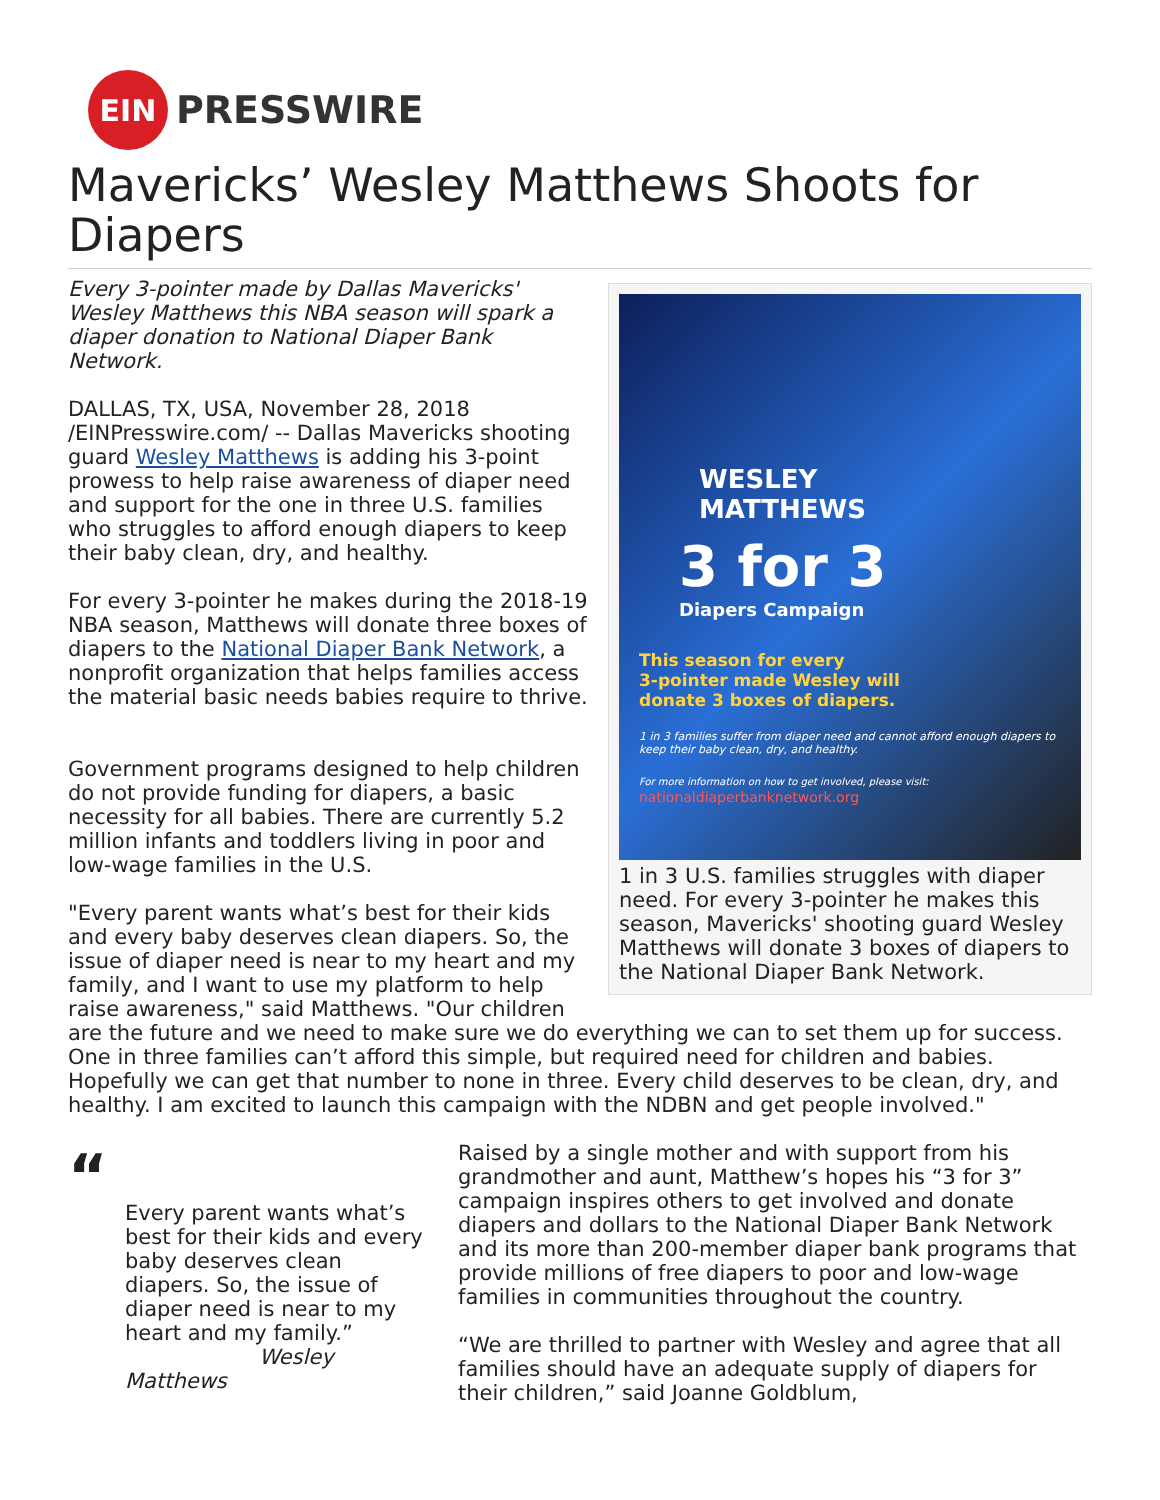EIN
PRESSWIRE
Mavericks’ Wesley Matthews Shoots for Diapers
WESLEY
MATTHEWS
3 for 3
Diapers Campaign
This season for every
3-pointer made Wesley will
donate 3 boxes of diapers.
1 in 3 families suffer from diaper need and cannot afford enough diapers to keep their baby clean, dry, and healthy.
For more information on how to get involved, please visit:
nationaldiaperbanknetwork.org
1 in 3 U.S. families struggles with diaper need. For every 3-pointer he makes this season, Mavericks' shooting guard Wesley Matthews will donate 3 boxes of diapers to the National Diaper Bank Network.
Every 3-pointer made by Dallas Mavericks' Wesley Matthews this NBA season will spark a diaper donation to National Diaper Bank Network.
DALLAS, TX, USA, November 28, 2018 /EINPresswire.com/ -- Dallas Mavericks shooting guard Wesley Matthews is adding his 3-point prowess to help raise awareness of diaper need and support for the one in three U.S. families who struggles to afford enough diapers to keep their baby clean, dry, and healthy.
For every 3-pointer he makes during the 2018-19 NBA season, Matthews will donate three boxes of diapers to the National Diaper Bank Network, a nonprofit organization that helps families access the material basic needs babies require to thrive.
Government programs designed to help children do not provide funding for diapers, a basic necessity for all babies. There are currently 5.2 million infants and toddlers living in poor and low-wage families in the U.S.
"Every parent wants what’s best for their kids and every baby deserves clean diapers. So, the issue of diaper need is near to my heart and my family, and I want to use my platform to help raise awareness," said Matthews. "Our children are the future and we need to make sure we do everything we can to set them up for success. One in three families can’t afford this simple, but required need for children and babies. Hopefully we can get that number to none in three. Every child deserves to be clean, dry, and healthy. I am excited to launch this campaign with the NDBN and get people involved."
“
Every parent wants what’s best for their kids and every baby deserves clean diapers. So, the issue of diaper need is near to my heart and my family.”
Wesley Matthews
Raised by a single mother and with support from his grandmother and aunt, Matthew’s hopes his “3 for 3” campaign inspires others to get involved and donate diapers and dollars to the National Diaper Bank Network and its more than 200-member diaper bank programs that provide millions of free diapers to poor and low-wage families in communities throughout the country.
“We are thrilled to partner with Wesley and agree that all families should have an adequate supply of diapers for their children,” said Joanne Goldblum,